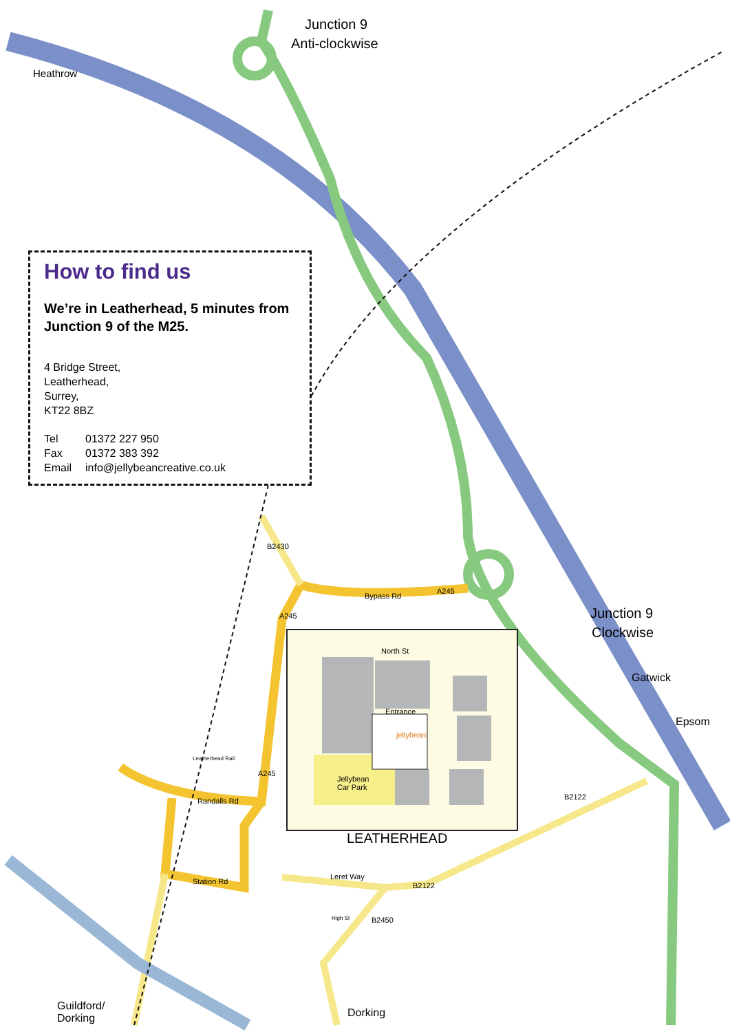Junction 9
Anti-clockwise
Heathrow
How to find us
We’re in Leatherhead, 5 minutes from Junction 9 of the M25.
4 Bridge Street,
Leatherhead,
Surrey,
KT22 8BZ
| Tel | 01372 227 950 |
| Fax | 01372 383 392 |
| Email | info@jellybeancreative.co.uk |
B2430
Bypass Rd
A245
A245 Junction 9
Clockwise
North St
Entrance
jellybean
Jellybean
Car Park
Gatwick
Epsom
Leatherhead Rail
A245
Randalls Rd B2122
LEATHERHEAD
Leret Way
B2122
B2450
High St
Station Rd
Guildford/
Dorking
Dorking